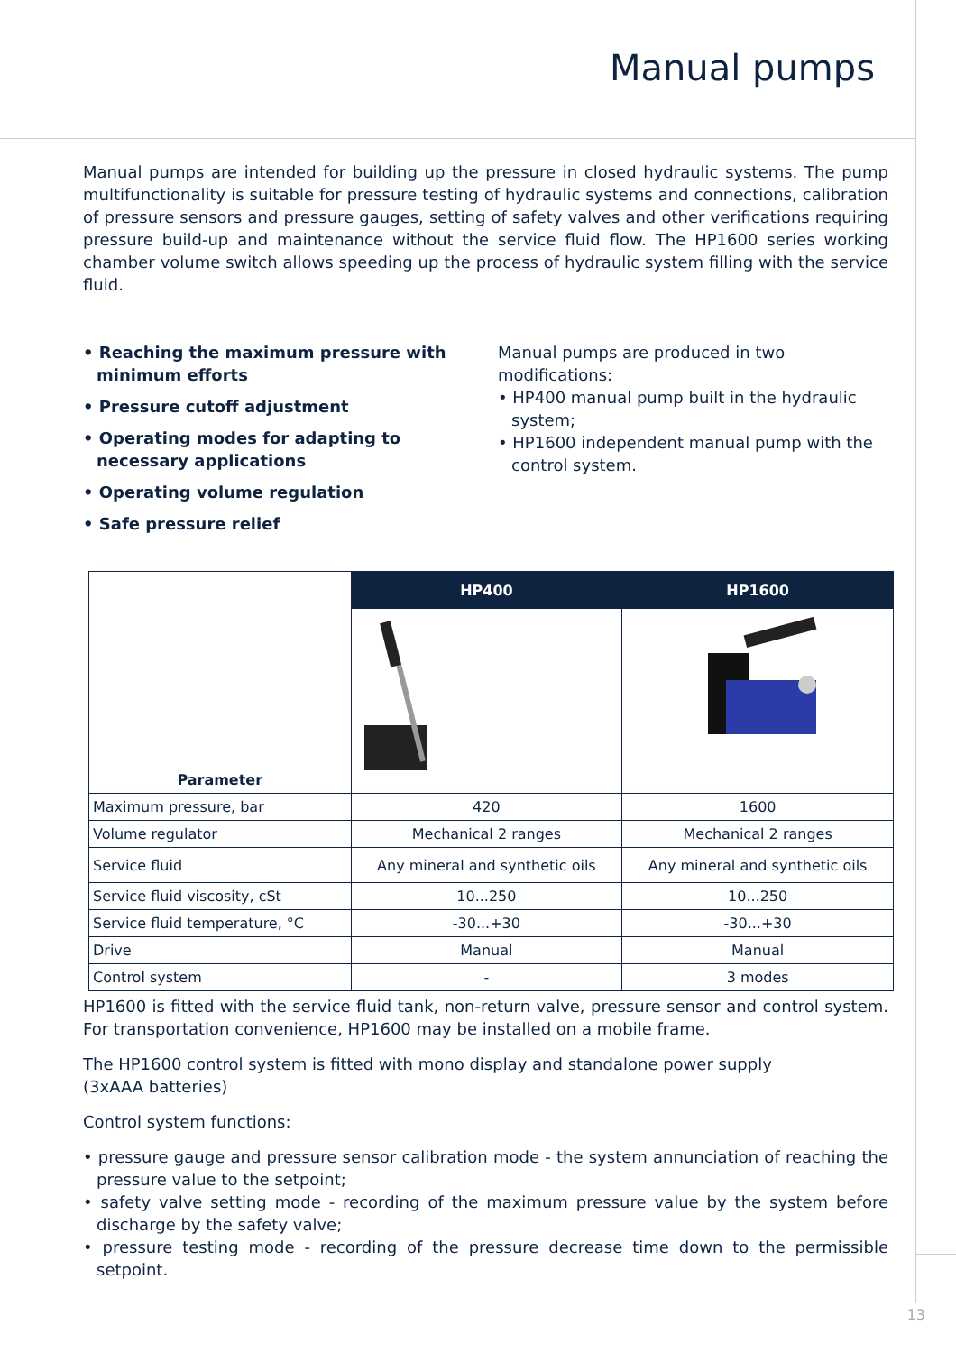Manual pumps
Manual pumps are intended for building up the pressure in closed hydraulic systems. The pump multifunctionality is suitable for pressure testing of hydraulic systems and connections, calibration of pressure sensors and pressure gauges, setting of safety valves and other verifications requiring pressure build-up and maintenance without the service fluid flow. The HP1600 series working chamber volume switch allows speeding up the process of hydraulic system filling with the service fluid.
• Reaching the maximum pressure with minimum efforts
• Pressure cutoff adjustment
• Operating modes for adapting to necessary applications
• Operating volume regulation
• Safe pressure relief
Manual pumps are produced in two modifications:
• HP400 manual pump built in the hydraulic system;
• HP1600 independent manual pump with the control system.
| Parameter | HP400 | HP1600 |
| Maximum pressure, bar | 420 | 1600 |
| Volume regulator | Mechanical 2 ranges | Mechanical 2 ranges |
| Service fluid | Any mineral and synthetic oils | Any mineral and synthetic oils |
| Service fluid viscosity, cSt | 10...250 | 10...250 |
| Service fluid temperature, °C | -30...+30 | -30...+30 |
| Drive | Manual | Manual |
| Control system | - | 3 modes |
HP1600 is fitted with the service fluid tank, non-return valve, pressure sensor and control system. For transportation convenience, HP1600 may be installed on a mobile frame.
The HP1600 control system is fitted with mono display and standalone power supply
(3xAAA batteries)
Control system functions:
• pressure gauge and pressure sensor calibration mode - the system annunciation of reaching the pressure value to the setpoint;
• safety valve setting mode - recording of the maximum pressure value by the system before discharge by the safety valve;
• pressure testing mode - recording of the pressure decrease time down to the permissible setpoint.
13